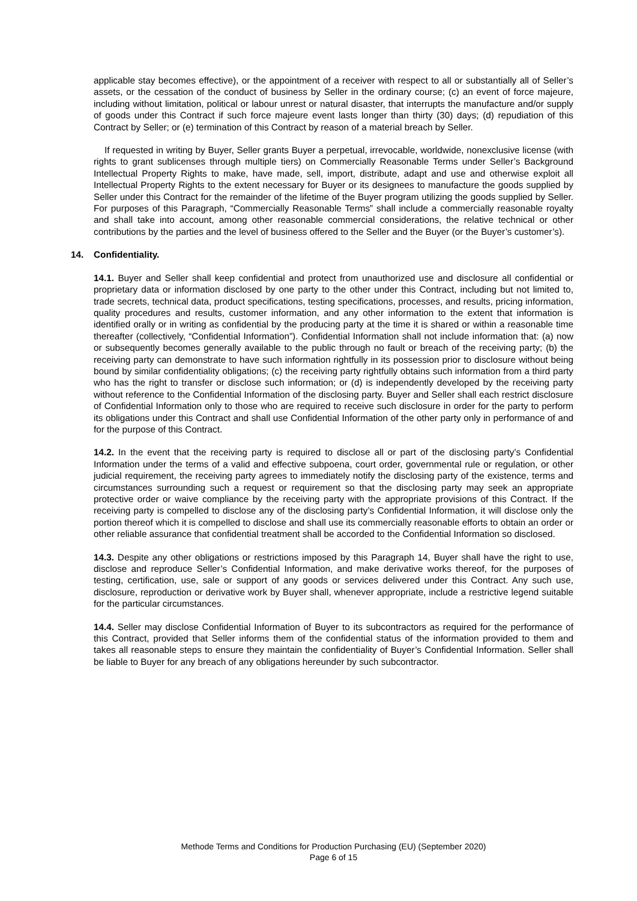applicable stay becomes effective), or the appointment of a receiver with respect to all or substantially all of Seller’s assets, or the cessation of the conduct of business by Seller in the ordinary course; (c) an event of force majeure, including without limitation, political or labour unrest or natural disaster, that interrupts the manufacture and/or supply of goods under this Contract if such force majeure event lasts longer than thirty (30) days; (d) repudiation of this Contract by Seller; or (e) termination of this Contract by reason of a material breach by Seller.
If requested in writing by Buyer, Seller grants Buyer a perpetual, irrevocable, worldwide, nonexclusive license (with rights to grant sublicenses through multiple tiers) on Commercially Reasonable Terms under Seller’s Background Intellectual Property Rights to make, have made, sell, import, distribute, adapt and use and otherwise exploit all Intellectual Property Rights to the extent necessary for Buyer or its designees to manufacture the goods supplied by Seller under this Contract for the remainder of the lifetime of the Buyer program utilizing the goods supplied by Seller. For purposes of this Paragraph, “Commercially Reasonable Terms” shall include a commercially reasonable royalty and shall take into account, among other reasonable commercial considerations, the relative technical or other contributions by the parties and the level of business offered to the Seller and the Buyer (or the Buyer’s customer’s).
14. Confidentiality.
14.1. Buyer and Seller shall keep confidential and protect from unauthorized use and disclosure all confidential or proprietary data or information disclosed by one party to the other under this Contract, including but not limited to, trade secrets, technical data, product specifications, testing specifications, processes, and results, pricing information, quality procedures and results, customer information, and any other information to the extent that information is identified orally or in writing as confidential by the producing party at the time it is shared or within a reasonable time thereafter (collectively, “Confidential Information”). Confidential Information shall not include information that: (a) now or subsequently becomes generally available to the public through no fault or breach of the receiving party; (b) the receiving party can demonstrate to have such information rightfully in its possession prior to disclosure without being bound by similar confidentiality obligations; (c) the receiving party rightfully obtains such information from a third party who has the right to transfer or disclose such information; or (d) is independently developed by the receiving party without reference to the Confidential Information of the disclosing party. Buyer and Seller shall each restrict disclosure of Confidential Information only to those who are required to receive such disclosure in order for the party to perform its obligations under this Contract and shall use Confidential Information of the other party only in performance of and for the purpose of this Contract.
14.2. In the event that the receiving party is required to disclose all or part of the disclosing party’s Confidential Information under the terms of a valid and effective subpoena, court order, governmental rule or regulation, or other judicial requirement, the receiving party agrees to immediately notify the disclosing party of the existence, terms and circumstances surrounding such a request or requirement so that the disclosing party may seek an appropriate protective order or waive compliance by the receiving party with the appropriate provisions of this Contract. If the receiving party is compelled to disclose any of the disclosing party’s Confidential Information, it will disclose only the portion thereof which it is compelled to disclose and shall use its commercially reasonable efforts to obtain an order or other reliable assurance that confidential treatment shall be accorded to the Confidential Information so disclosed.
14.3. Despite any other obligations or restrictions imposed by this Paragraph 14, Buyer shall have the right to use, disclose and reproduce Seller’s Confidential Information, and make derivative works thereof, for the purposes of testing, certification, use, sale or support of any goods or services delivered under this Contract. Any such use, disclosure, reproduction or derivative work by Buyer shall, whenever appropriate, include a restrictive legend suitable for the particular circumstances.
14.4. Seller may disclose Confidential Information of Buyer to its subcontractors as required for the performance of this Contract, provided that Seller informs them of the confidential status of the information provided to them and takes all reasonable steps to ensure they maintain the confidentiality of Buyer’s Confidential Information. Seller shall be liable to Buyer for any breach of any obligations hereunder by such subcontractor.
Methode Terms and Conditions for Production Purchasing (EU) (September 2020)
Page 6 of 15